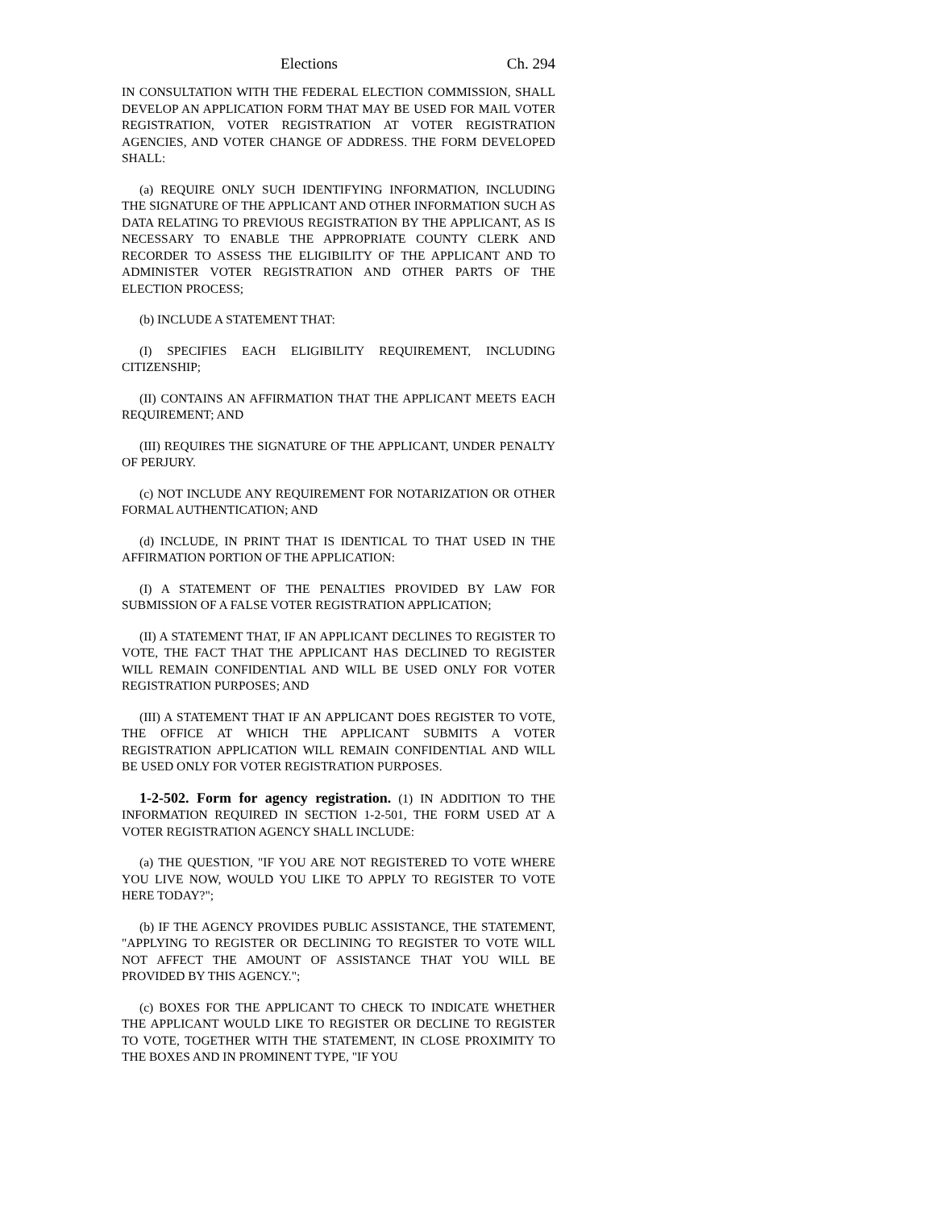Elections Ch. 294
IN CONSULTATION WITH THE FEDERAL ELECTION COMMISSION, SHALL DEVELOP AN APPLICATION FORM THAT MAY BE USED FOR MAIL VOTER REGISTRATION, VOTER REGISTRATION AT VOTER REGISTRATION AGENCIES, AND VOTER CHANGE OF ADDRESS. THE FORM DEVELOPED SHALL:
(a) REQUIRE ONLY SUCH IDENTIFYING INFORMATION, INCLUDING THE SIGNATURE OF THE APPLICANT AND OTHER INFORMATION SUCH AS DATA RELATING TO PREVIOUS REGISTRATION BY THE APPLICANT, AS IS NECESSARY TO ENABLE THE APPROPRIATE COUNTY CLERK AND RECORDER TO ASSESS THE ELIGIBILITY OF THE APPLICANT AND TO ADMINISTER VOTER REGISTRATION AND OTHER PARTS OF THE ELECTION PROCESS;
(b) INCLUDE A STATEMENT THAT:
(I) SPECIFIES EACH ELIGIBILITY REQUIREMENT, INCLUDING CITIZENSHIP;
(II) CONTAINS AN AFFIRMATION THAT THE APPLICANT MEETS EACH REQUIREMENT; AND
(III) REQUIRES THE SIGNATURE OF THE APPLICANT, UNDER PENALTY OF PERJURY.
(c) NOT INCLUDE ANY REQUIREMENT FOR NOTARIZATION OR OTHER FORMAL AUTHENTICATION; AND
(d) INCLUDE, IN PRINT THAT IS IDENTICAL TO THAT USED IN THE AFFIRMATION PORTION OF THE APPLICATION:
(I) A STATEMENT OF THE PENALTIES PROVIDED BY LAW FOR SUBMISSION OF A FALSE VOTER REGISTRATION APPLICATION;
(II) A STATEMENT THAT, IF AN APPLICANT DECLINES TO REGISTER TO VOTE, THE FACT THAT THE APPLICANT HAS DECLINED TO REGISTER WILL REMAIN CONFIDENTIAL AND WILL BE USED ONLY FOR VOTER REGISTRATION PURPOSES; AND
(III) A STATEMENT THAT IF AN APPLICANT DOES REGISTER TO VOTE, THE OFFICE AT WHICH THE APPLICANT SUBMITS A VOTER REGISTRATION APPLICATION WILL REMAIN CONFIDENTIAL AND WILL BE USED ONLY FOR VOTER REGISTRATION PURPOSES.
1-2-502. Form for agency registration. (1) IN ADDITION TO THE INFORMATION REQUIRED IN SECTION 1-2-501, THE FORM USED AT A VOTER REGISTRATION AGENCY SHALL INCLUDE:
(a) THE QUESTION, "IF YOU ARE NOT REGISTERED TO VOTE WHERE YOU LIVE NOW, WOULD YOU LIKE TO APPLY TO REGISTER TO VOTE HERE TODAY?";
(b) IF THE AGENCY PROVIDES PUBLIC ASSISTANCE, THE STATEMENT, "APPLYING TO REGISTER OR DECLINING TO REGISTER TO VOTE WILL NOT AFFECT THE AMOUNT OF ASSISTANCE THAT YOU WILL BE PROVIDED BY THIS AGENCY.";
(c) BOXES FOR THE APPLICANT TO CHECK TO INDICATE WHETHER THE APPLICANT WOULD LIKE TO REGISTER OR DECLINE TO REGISTER TO VOTE, TOGETHER WITH THE STATEMENT, IN CLOSE PROXIMITY TO THE BOXES AND IN PROMINENT TYPE, "IF YOU